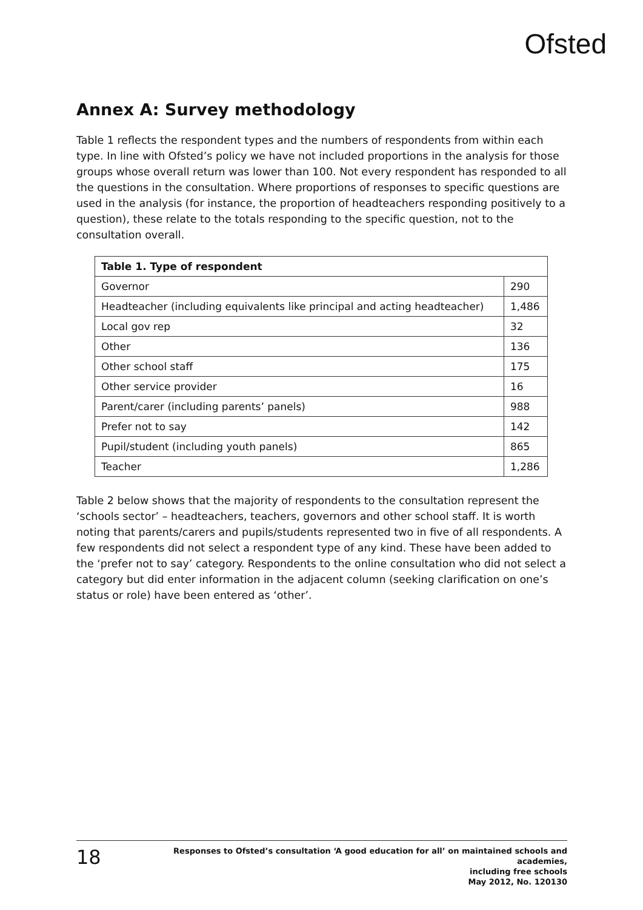Ofsted
Annex A: Survey methodology
Table 1 reflects the respondent types and the numbers of respondents from within each type. In line with Ofsted’s policy we have not included proportions in the analysis for those groups whose overall return was lower than 100. Not every respondent has responded to all the questions in the consultation. Where proportions of responses to specific questions are used in the analysis (for instance, the proportion of headteachers responding positively to a question), these relate to the totals responding to the specific question, not to the consultation overall.
| Table 1. Type of respondent | |
| --- | --- |
| Governor | 290 |
| Headteacher (including equivalents like principal and acting headteacher) | 1,486 |
| Local gov rep | 32 |
| Other | 136 |
| Other school staff | 175 |
| Other service provider | 16 |
| Parent/carer (including parents’ panels) | 988 |
| Prefer not to say | 142 |
| Pupil/student (including youth panels) | 865 |
| Teacher | 1,286 |
Table 2 below shows that the majority of respondents to the consultation represent the ‘schools sector’ – headteachers, teachers, governors and other school staff. It is worth noting that parents/carers and pupils/students represented two in five of all respondents. A few respondents did not select a respondent type of any kind. These have been added to the ‘prefer not to say’ category. Respondents to the online consultation who did not select a category but did enter information in the adjacent column (seeking clarification on one’s status or role) have been entered as ‘other’.
18
Responses to Ofsted’s consultation ‘A good education for all’ on maintained schools and academies,
including free schools
May 2012, No. 120130